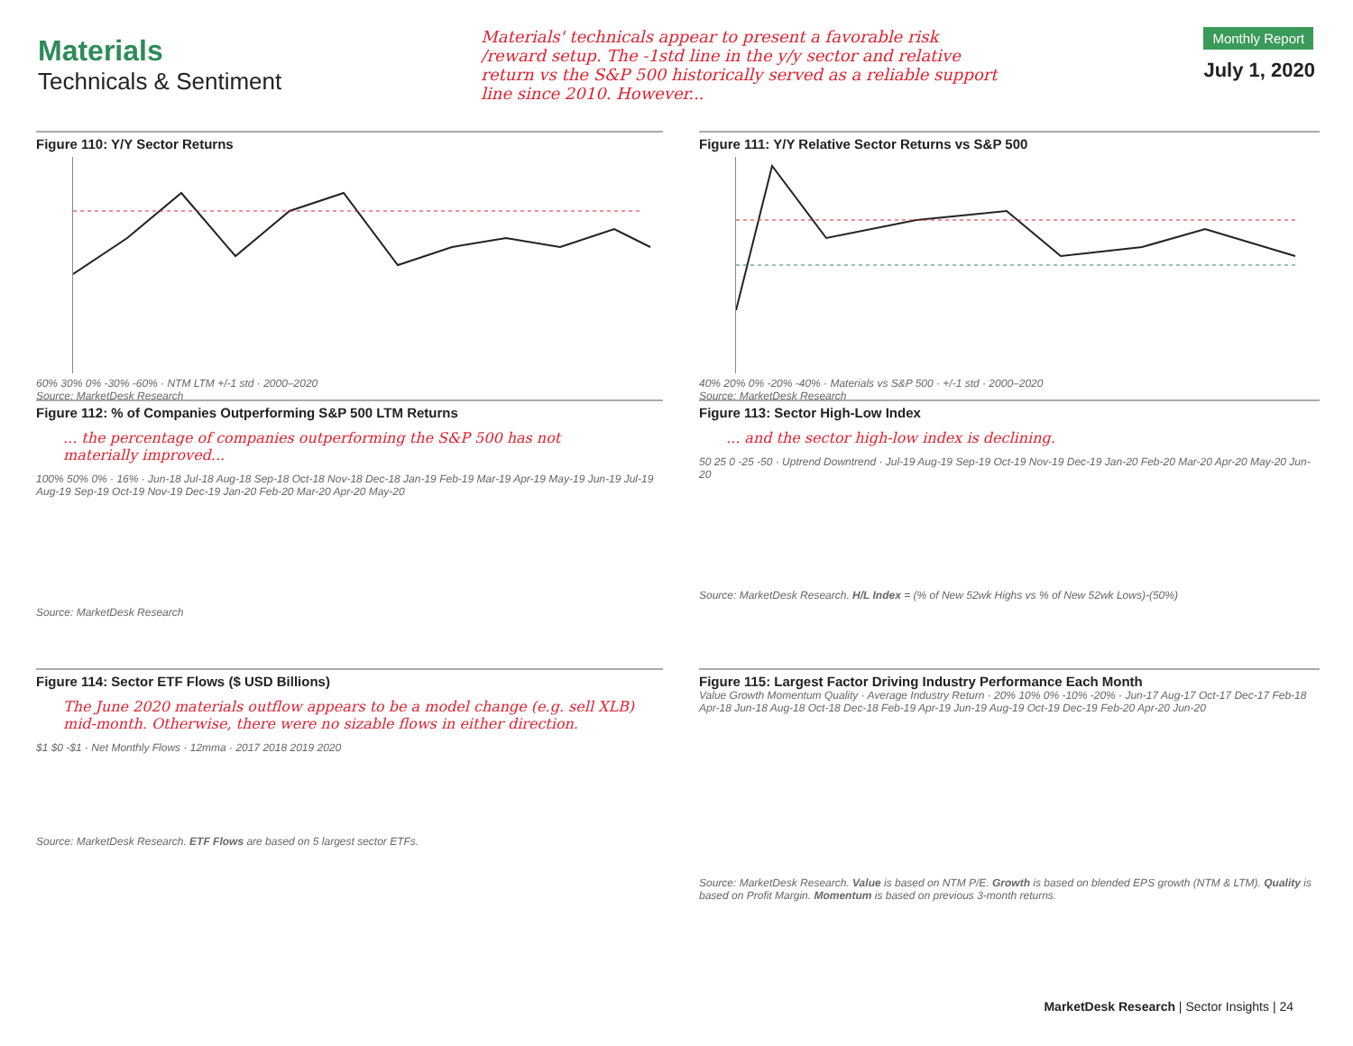Materials
Technicals & Sentiment
Materials' technicals appear to present a favorable risk /reward setup. The -1std line in the y/y sector and relative return vs the S&P 500 historically served as a reliable support line since 2010. However...
Monthly Report
July 1, 2020
Figure 110: Y/Y Sector Returns
60% 30% 0% -30% -60% · NTM LTM +/-1 std · 2000–2020
Source: MarketDesk Research
Figure 111: Y/Y Relative Sector Returns vs S&P 500
40% 20% 0% -20% -40% · Materials vs S&P 500 · +/-1 std · 2000–2020
Source: MarketDesk Research
Figure 112: % of Companies Outperforming S&P 500 LTM Returns
... the percentage of companies outperforming the S&P 500 has not materially improved...
100% 50% 0% · 16% · Jun-18 Jul-18 Aug-18 Sep-18 Oct-18 Nov-18 Dec-18 Jan-19 Feb-19 Mar-19 Apr-19 May-19 Jun-19 Jul-19 Aug-19 Sep-19 Oct-19 Nov-19 Dec-19 Jan-20 Feb-20 Mar-20 Apr-20 May-20
Source: MarketDesk Research
Figure 113: Sector High-Low Index
... and the sector high-low index is declining.
50 25 0 -25 -50 · Uptrend Downtrend · Jul-19 Aug-19 Sep-19 Oct-19 Nov-19 Dec-19 Jan-20 Feb-20 Mar-20 Apr-20 May-20 Jun-20
Source: MarketDesk Research. H/L Index = (% of New 52wk Highs vs % of New 52wk Lows)-(50%)
Figure 114: Sector ETF Flows ($ USD Billions)
The June 2020 materials outflow appears to be a model change (e.g. sell XLB) mid-month. Otherwise, there were no sizable flows in either direction.
$1 $0 -$1 · Net Monthly Flows · 12mma · 2017 2018 2019 2020
Source: MarketDesk Research. ETF Flows are based on 5 largest sector ETFs.
Figure 115: Largest Factor Driving Industry Performance Each Month
Value Growth Momentum Quality · Average Industry Return · 20% 10% 0% -10% -20% · Jun-17 Aug-17 Oct-17 Dec-17 Feb-18 Apr-18 Jun-18 Aug-18 Oct-18 Dec-18 Feb-19 Apr-19 Jun-19 Aug-19 Oct-19 Dec-19 Feb-20 Apr-20 Jun-20
Source: MarketDesk Research. Value is based on NTM P/E. Growth is based on blended EPS growth (NTM & LTM). Quality is based on Profit Margin. Momentum is based on previous 3-month returns.
MarketDesk Research | Sector Insights | 24